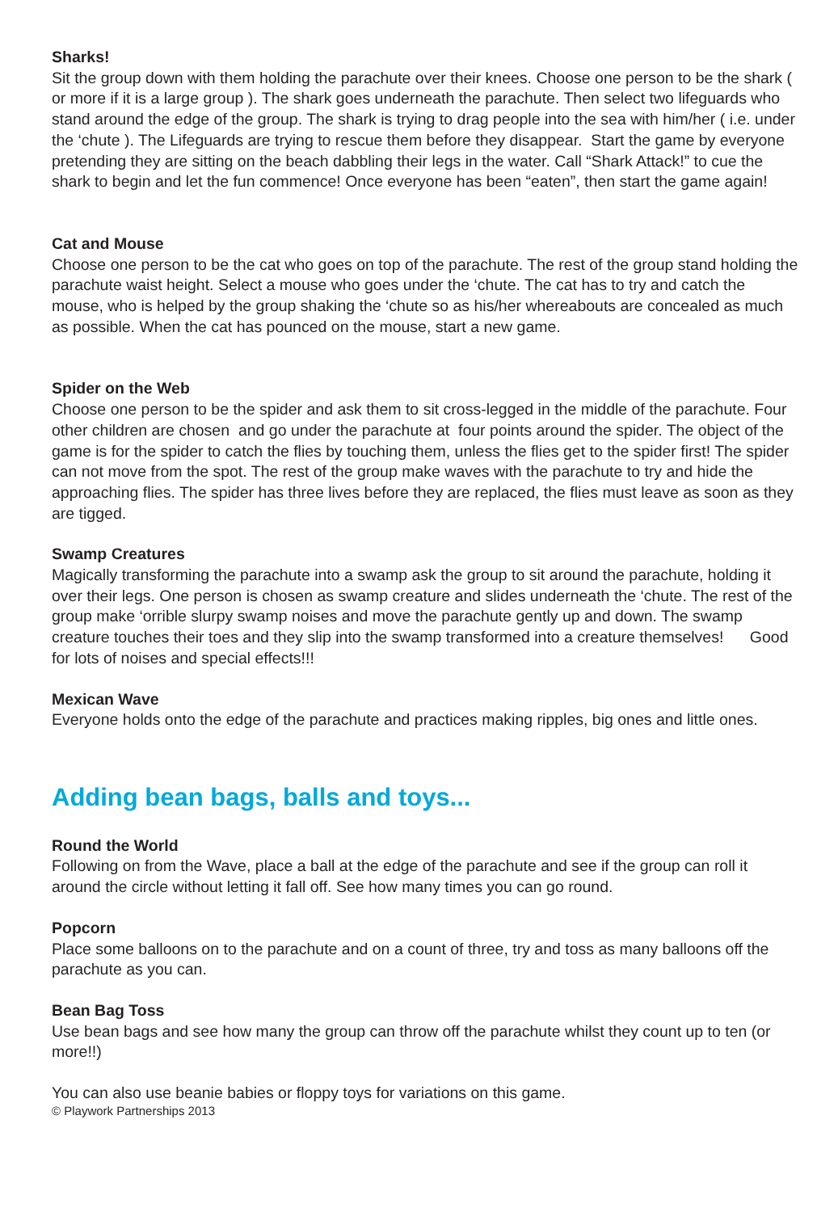Sharks!
Sit the group down with them holding the parachute over their knees. Choose one person to be the shark ( or more if it is a large group ). The shark goes underneath the parachute. Then select two lifeguards who stand around the edge of the group. The shark is trying to drag people into the sea with him/her ( i.e. under the ‘chute ). The Lifeguards are trying to rescue them before they disappear. Start the game by everyone pretending they are sitting on the beach dabbling their legs in the water. Call “Shark Attack!” to cue the shark to begin and let the fun commence! Once everyone has been “eaten”, then start the game again!
Cat and Mouse
Choose one person to be the cat who goes on top of the parachute. The rest of the group stand holding the parachute waist height. Select a mouse who goes under the ‘chute. The cat has to try and catch the mouse, who is helped by the group shaking the ‘chute so as his/her whereabouts are concealed as much as possible. When the cat has pounced on the mouse, start a new game.
Spider on the Web
Choose one person to be the spider and ask them to sit cross-legged in the middle of the parachute. Four other children are chosen and go under the parachute at four points around the spider. The object of the game is for the spider to catch the flies by touching them, unless the flies get to the spider first! The spider can not move from the spot. The rest of the group make waves with the parachute to try and hide the approaching flies. The spider has three lives before they are replaced, the flies must leave as soon as they are tigged.
Swamp Creatures
Magically transforming the parachute into a swamp ask the group to sit around the parachute, holding it over their legs. One person is chosen as swamp creature and slides underneath the ‘chute. The rest of the group make ‘orrible slurpy swamp noises and move the parachute gently up and down. The swamp creature touches their toes and they slip into the swamp transformed into a creature themselves! Good for lots of noises and special effects!!!
Mexican Wave
Everyone holds onto the edge of the parachute and practices making ripples, big ones and little ones.
Adding bean bags, balls and toys...
Round the World
Following on from the Wave, place a ball at the edge of the parachute and see if the group can roll it around the circle without letting it fall off. See how many times you can go round.
Popcorn
Place some balloons on to the parachute and on a count of three, try and toss as many balloons off the parachute as you can.
Bean Bag Toss
Use bean bags and see how many the group can throw off the parachute whilst they count up to ten (or more!!)
You can also use beanie babies or floppy toys for variations on this game.
© Playwork Partnerships 2013